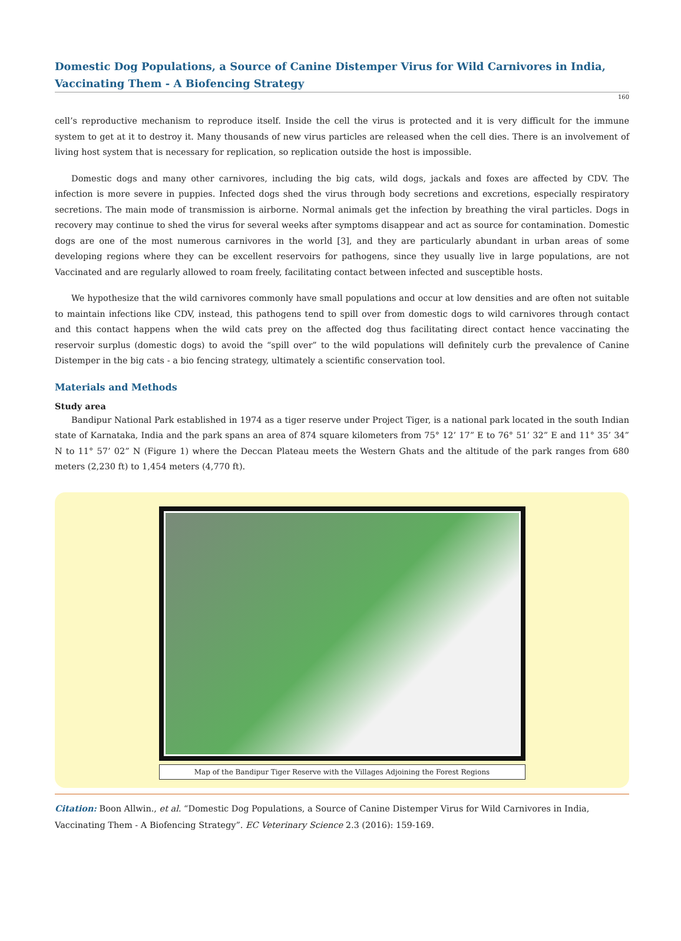Domestic Dog Populations, a Source of Canine Distemper Virus for Wild Carnivores in India, Vaccinating Them - A Biofencing Strategy
160
cell’s reproductive mechanism to reproduce itself. Inside the cell the virus is protected and it is very difficult for the immune system to get at it to destroy it. Many thousands of new virus particles are released when the cell dies. There is an involvement of living host system that is necessary for replication, so replication outside the host is impossible.
Domestic dogs and many other carnivores, including the big cats, wild dogs, jackals and foxes are affected by CDV. The infection is more severe in puppies. Infected dogs shed the virus through body secretions and excretions, especially respiratory secretions. The main mode of transmission is airborne. Normal animals get the infection by breathing the viral particles. Dogs in recovery may continue to shed the virus for several weeks after symptoms disappear and act as source for contamination. Domestic dogs are one of the most numerous carnivores in the world [3], and they are particularly abundant in urban areas of some developing regions where they can be excellent reservoirs for pathogens, since they usually live in large populations, are not Vaccinated and are regularly allowed to roam freely, facilitating contact between infected and susceptible hosts.
We hypothesize that the wild carnivores commonly have small populations and occur at low densities and are often not suitable to maintain infections like CDV, instead, this pathogens tend to spill over from domestic dogs to wild carnivores through contact and this contact happens when the wild cats prey on the affected dog thus facilitating direct contact hence vaccinating the reservoir surplus (domestic dogs) to avoid the “spill over” to the wild populations will definitely curb the prevalence of Canine Distemper in the big cats - a bio fencing strategy, ultimately a scientific conservation tool.
Materials and Methods
Study area
Bandipur National Park established in 1974 as a tiger reserve under Project Tiger, is a national park located in the south Indian state of Karnataka, India and the park spans an area of 874 square kilometers from 75° 12’ 17” E to 76° 51’ 32” E and 11° 35’ 34” N to 11° 57’ 02” N (Figure 1) where the Deccan Plateau meets the Western Ghats and the altitude of the park ranges from 680 meters (2,230 ft) to 1,454 meters (4,770 ft).
Map of the Bandipur Tiger Reserve with the Villages Adjoining the Forest Regions
Citation: Boon Allwin., et al. “Domestic Dog Populations, a Source of Canine Distemper Virus for Wild Carnivores in India, Vaccinating Them - A Biofencing Strategy”. EC Veterinary Science 2.3 (2016): 159-169.